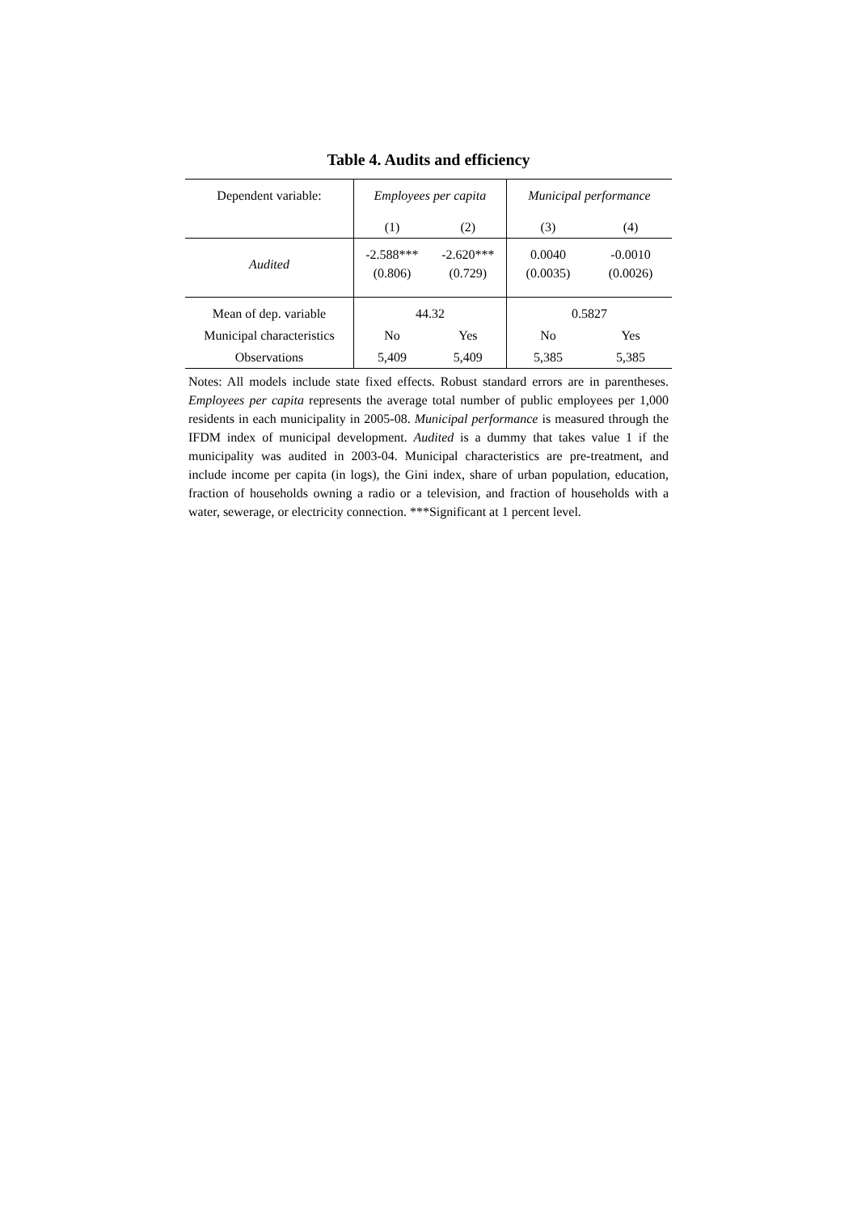Table 4. Audits and efficiency
| Dependent variable: | Employees per capita | | Municipal performance | |
| | (1) | (2) | (3) | (4) |
| Audited | -2.588*** (0.806) | -2.620*** (0.729) | 0.0040 (0.0035) | -0.0010 (0.0026) |
| Mean of dep. variable | 44.32 | | 0.5827 | |
| Municipal characteristics | No | Yes | No | Yes |
| Observations | 5,409 | 5,409 | 5,385 | 5,385 |
Notes: All models include state fixed effects. Robust standard errors are in parentheses. Employees per capita represents the average total number of public employees per 1,000 residents in each municipality in 2005-08. Municipal performance is measured through the IFDM index of municipal development. Audited is a dummy that takes value 1 if the municipality was audited in 2003-04. Municipal characteristics are pre-treatment, and include income per capita (in logs), the Gini index, share of urban population, education, fraction of households owning a radio or a television, and fraction of households with a water, sewerage, or electricity connection. ***Significant at 1 percent level.